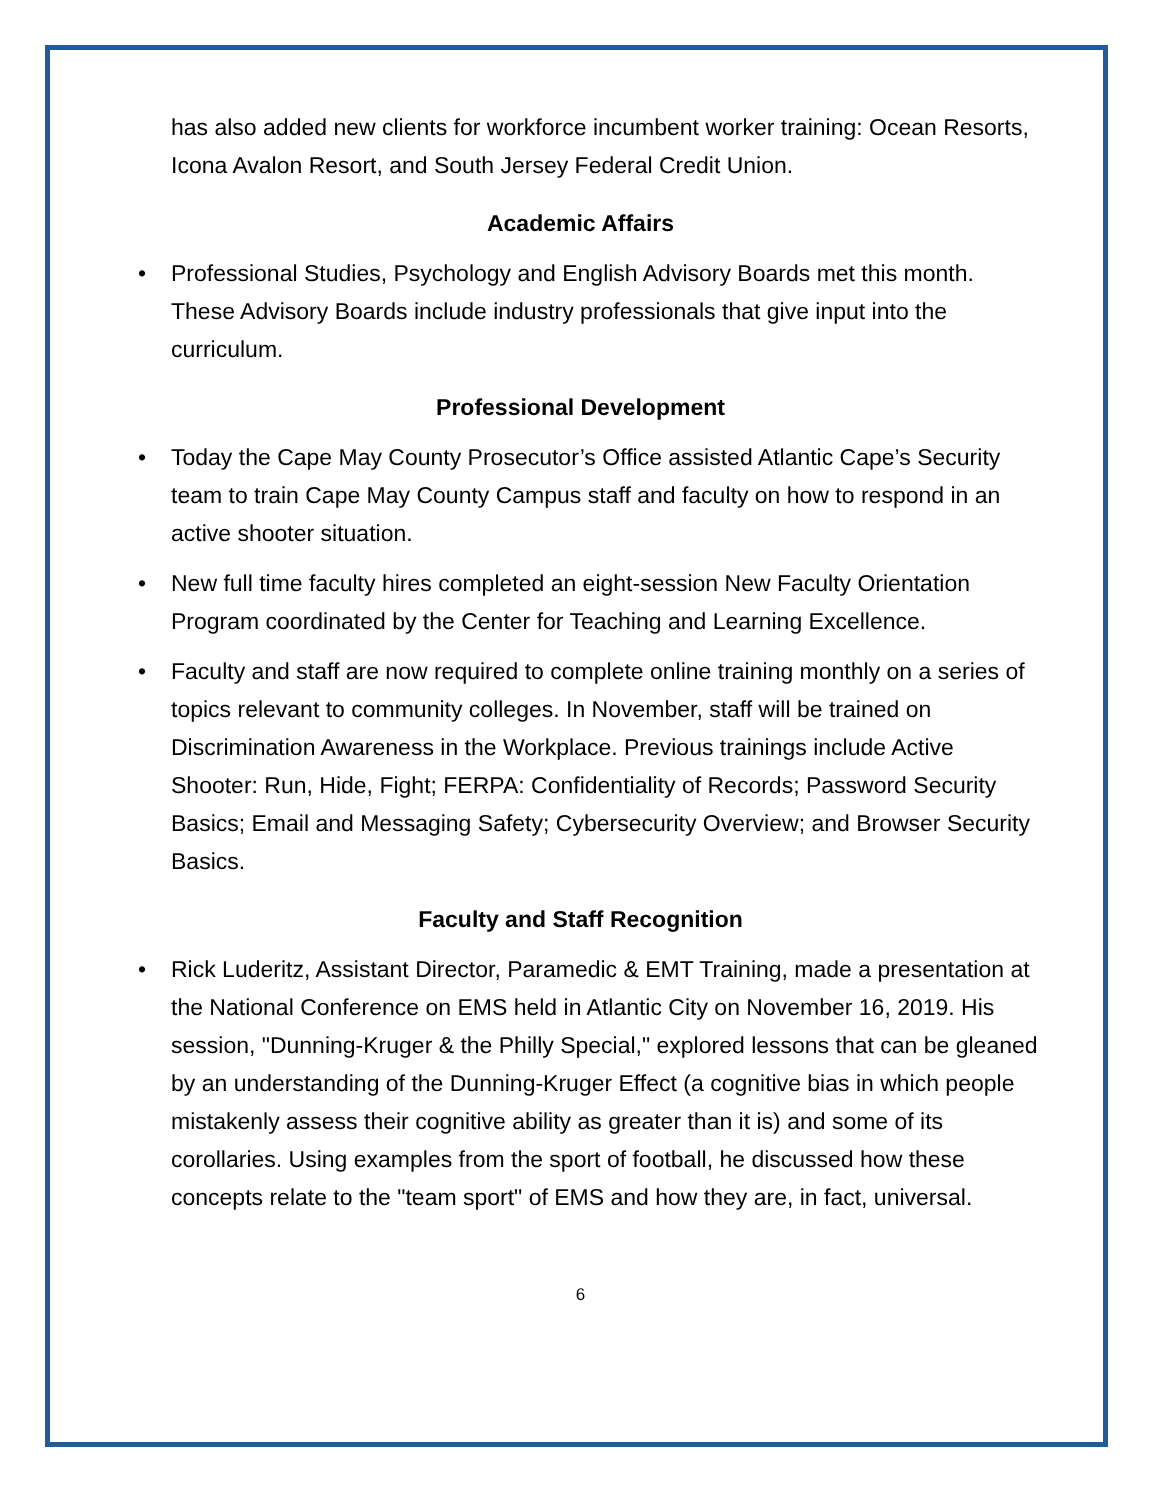has also added new clients for workforce incumbent worker training: Ocean Resorts, Icona Avalon Resort, and South Jersey Federal Credit Union.
Academic Affairs
• Professional Studies, Psychology and English Advisory Boards met this month. These Advisory Boards include industry professionals that give input into the curriculum.
Professional Development
• Today the Cape May County Prosecutor’s Office assisted Atlantic Cape’s Security team to train Cape May County Campus staff and faculty on how to respond in an active shooter situation.
• New full time faculty hires completed an eight-session New Faculty Orientation Program coordinated by the Center for Teaching and Learning Excellence.
• Faculty and staff are now required to complete online training monthly on a series of topics relevant to community colleges. In November, staff will be trained on Discrimination Awareness in the Workplace. Previous trainings include Active Shooter: Run, Hide, Fight; FERPA: Confidentiality of Records; Password Security Basics; Email and Messaging Safety; Cybersecurity Overview; and Browser Security Basics.
Faculty and Staff Recognition
• Rick Luderitz, Assistant Director, Paramedic & EMT Training, made a presentation at the National Conference on EMS held in Atlantic City on November 16, 2019. His session, "Dunning-Kruger & the Philly Special," explored lessons that can be gleaned by an understanding of the Dunning-Kruger Effect (a cognitive bias in which people mistakenly assess their cognitive ability as greater than it is) and some of its corollaries. Using examples from the sport of football, he discussed how these concepts relate to the "team sport" of EMS and how they are, in fact, universal.
6